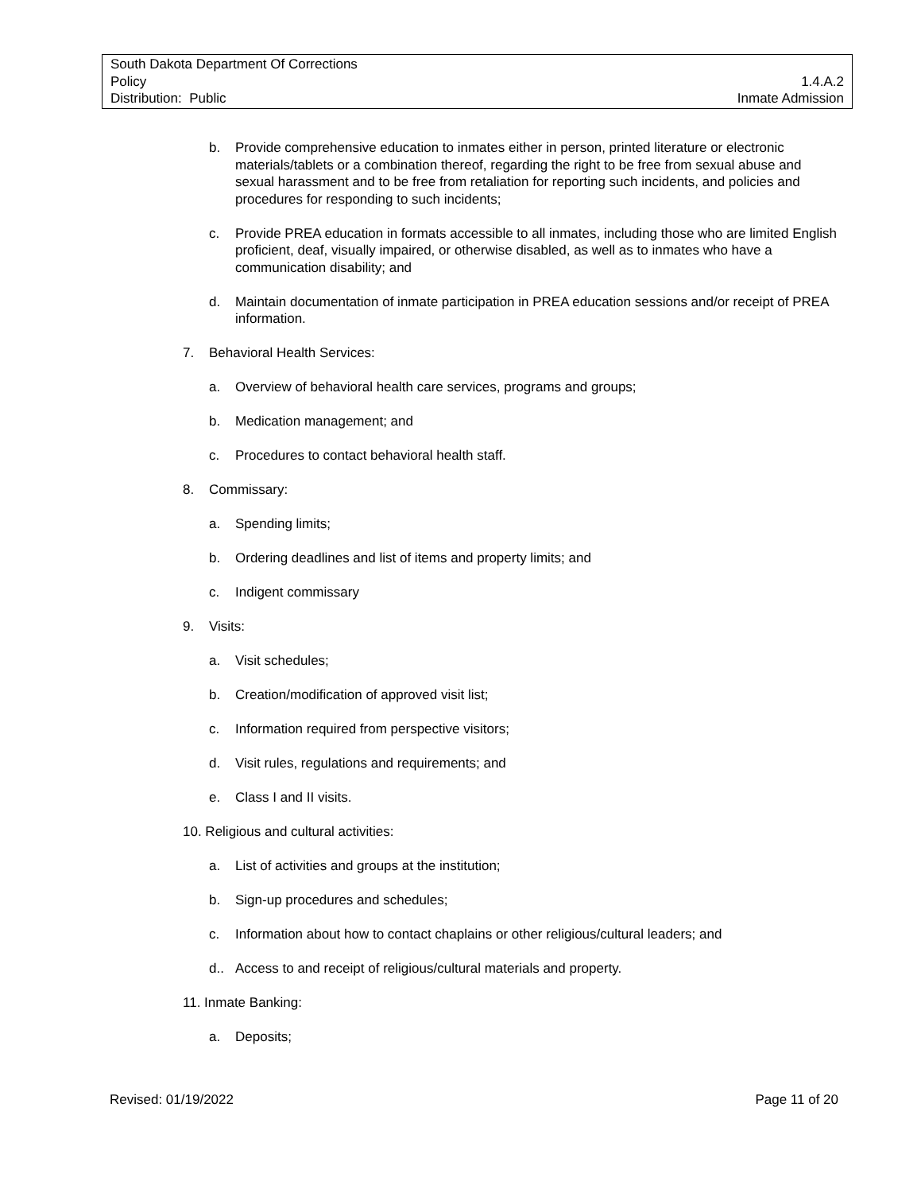South Dakota Department Of Corrections
Policy 1.4.A.2
Distribution: Public Inmate Admission
b. Provide comprehensive education to inmates either in person, printed literature or electronic materials/tablets or a combination thereof, regarding the right to be free from sexual abuse and sexual harassment and to be free from retaliation for reporting such incidents, and policies and procedures for responding to such incidents;
c. Provide PREA education in formats accessible to all inmates, including those who are limited English proficient, deaf, visually impaired, or otherwise disabled, as well as to inmates who have a communication disability; and
d. Maintain documentation of inmate participation in PREA education sessions and/or receipt of PREA information.
7. Behavioral Health Services:
a. Overview of behavioral health care services, programs and groups;
b. Medication management; and
c. Procedures to contact behavioral health staff.
8. Commissary:
a. Spending limits;
b. Ordering deadlines and list of items and property limits; and
c. Indigent commissary
9. Visits:
a. Visit schedules;
b. Creation/modification of approved visit list;
c. Information required from perspective visitors;
d. Visit rules, regulations and requirements; and
e. Class I and II visits.
10. Religious and cultural activities:
a. List of activities and groups at the institution;
b. Sign-up procedures and schedules;
c. Information about how to contact chaplains or other religious/cultural leaders; and
d.. Access to and receipt of religious/cultural materials and property.
11. Inmate Banking:
a. Deposits;
Revised: 01/19/2022 Page 11 of 20